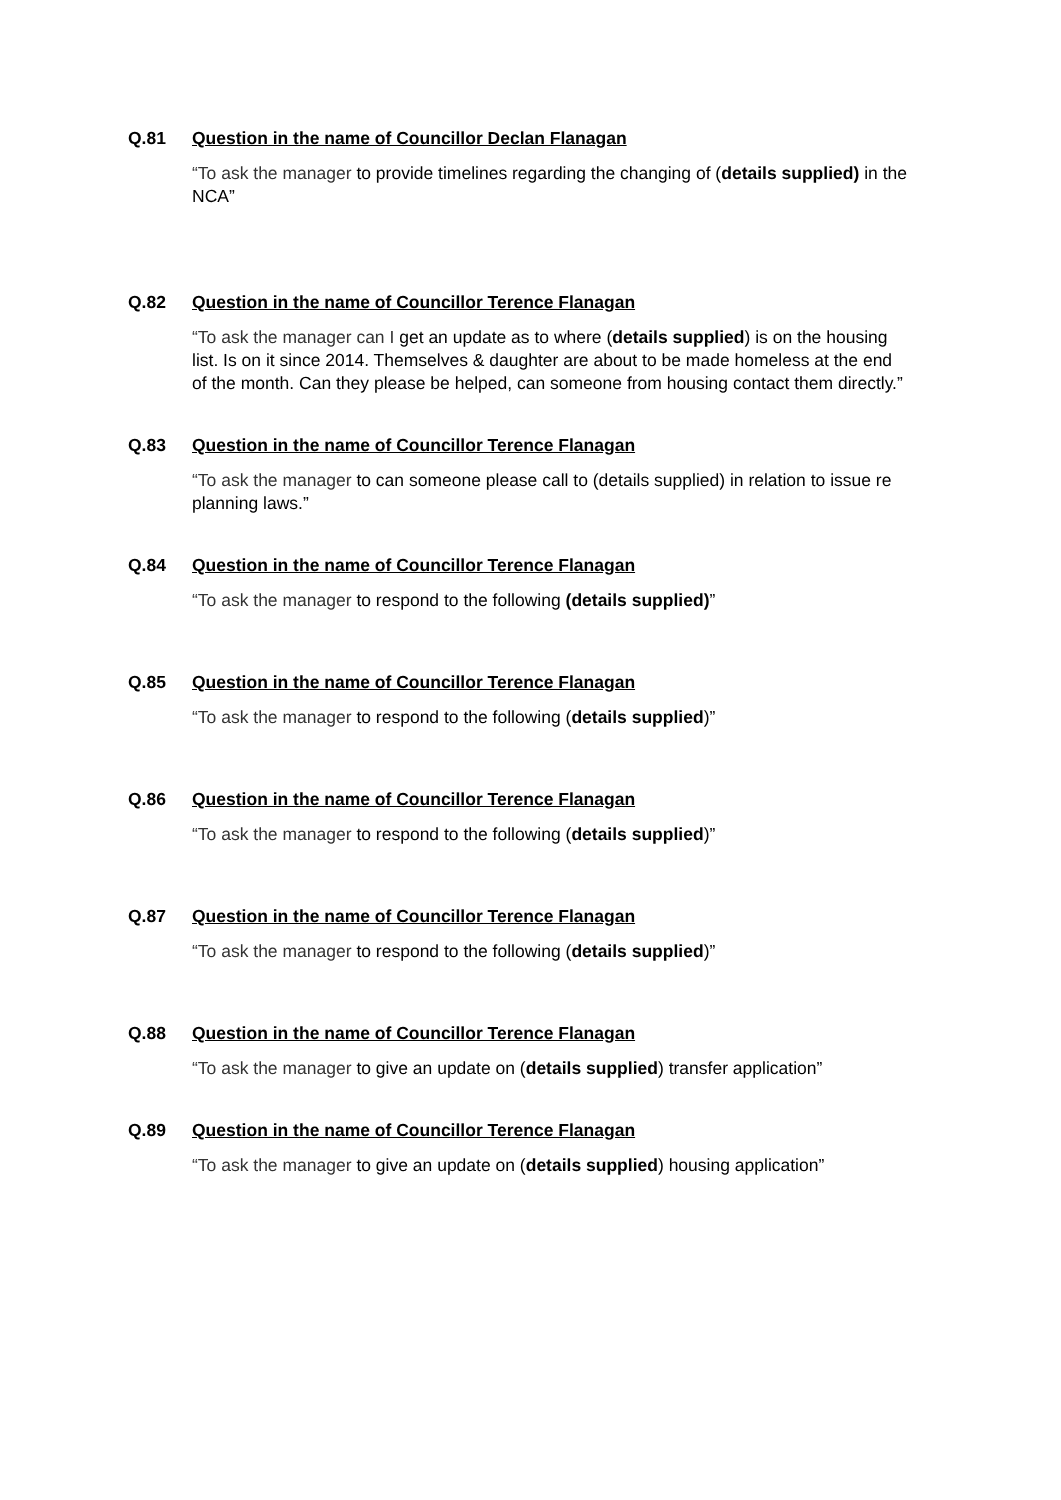Q.81 Question in the name of Councillor Declan Flanagan
“To ask the manager to provide timelines regarding the changing of (details supplied) in the NCA”
Q.82 Question in the name of Councillor Terence Flanagan
“To ask the manager can I get an update as to where (details supplied) is on the housing list. Is on it since 2014. Themselves & daughter are about to be made homeless at the end of the month. Can they please be helped, can someone from housing contact them directly.”
Q.83 Question in the name of Councillor Terence Flanagan
“To ask the manager to can someone please call to (details supplied) in relation to issue re planning laws.”
Q.84 Question in the name of Councillor Terence Flanagan
“To ask the manager to respond to the following (details supplied)”
Q.85 Question in the name of Councillor Terence Flanagan
“To ask the manager to respond to the following (details supplied)”
Q.86 Question in the name of Councillor Terence Flanagan
“To ask the manager to respond to the following (details supplied)”
Q.87 Question in the name of Councillor Terence Flanagan
“To ask the manager to respond to the following (details supplied)”
Q.88 Question in the name of Councillor Terence Flanagan
“To ask the manager to give an update on (details supplied) transfer application”
Q.89 Question in the name of Councillor Terence Flanagan
“To ask the manager to give an update on (details supplied) housing application”